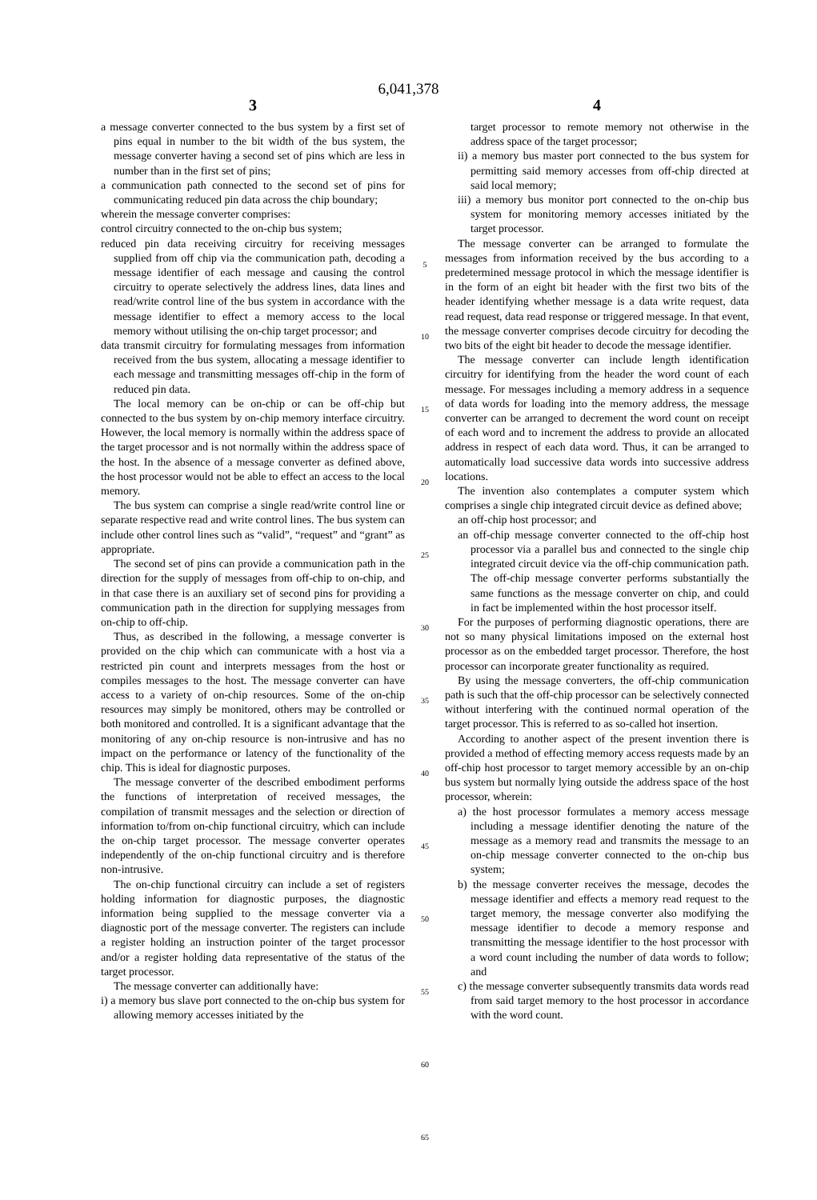6,041,378
3
a message converter connected to the bus system by a first set of pins equal in number to the bit width of the bus system, the message converter having a second set of pins which are less in number than in the first set of pins;
a communication path connected to the second set of pins for communicating reduced pin data across the chip boundary;
wherein the message converter comprises:
control circuitry connected to the on-chip bus system;
reduced pin data receiving circuitry for receiving messages supplied from off chip via the communication path, decoding a message identifier of each message and causing the control circuitry to operate selectively the address lines, data lines and read/write control line of the bus system in accordance with the message identifier to effect a memory access to the local memory without utilising the on-chip target processor; and
data transmit circuitry for formulating messages from information received from the bus system, allocating a message identifier to each message and transmitting messages off-chip in the form of reduced pin data.
The local memory can be on-chip or can be off-chip but connected to the bus system by on-chip memory interface circuitry. However, the local memory is normally within the address space of the target processor and is not normally within the address space of the host. In the absence of a message converter as defined above, the host processor would not be able to effect an access to the local memory.
The bus system can comprise a single read/write control line or separate respective read and write control lines. The bus system can include other control lines such as “valid”, “request” and “grant” as appropriate.
The second set of pins can provide a communication path in the direction for the supply of messages from off-chip to on-chip, and in that case there is an auxiliary set of second pins for providing a communication path in the direction for supplying messages from on-chip to off-chip.
Thus, as described in the following, a message converter is provided on the chip which can communicate with a host via a restricted pin count and interprets messages from the host or compiles messages to the host. The message converter can have access to a variety of on-chip resources. Some of the on-chip resources may simply be monitored, others may be controlled or both monitored and controlled. It is a significant advantage that the monitoring of any on-chip resource is non-intrusive and has no impact on the performance or latency of the functionality of the chip. This is ideal for diagnostic purposes.
The message converter of the described embodiment performs the functions of interpretation of received messages, the compilation of transmit messages and the selection or direction of information to/from on-chip functional circuitry, which can include the on-chip target processor. The message converter operates independently of the on-chip functional circuitry and is therefore non-intrusive.
The on-chip functional circuitry can include a set of registers holding information for diagnostic purposes, the diagnostic information being supplied to the message converter via a diagnostic port of the message converter. The registers can include a register holding an instruction pointer of the target processor and/or a register holding data representative of the status of the target processor.
The message converter can additionally have:
i) a memory bus slave port connected to the on-chip bus system for allowing memory accesses initiated by the
5
10
15
20
25
30
35
40
45
50
55
60
65
4
target processor to remote memory not otherwise in the address space of the target processor;
ii) a memory bus master port connected to the bus system for permitting said memory accesses from off-chip directed at said local memory;
iii) a memory bus monitor port connected to the on-chip bus system for monitoring memory accesses initiated by the target processor.
The message converter can be arranged to formulate the messages from information received by the bus according to a predetermined message protocol in which the message identifier is in the form of an eight bit header with the first two bits of the header identifying whether message is a data write request, data read request, data read response or triggered message. In that event, the message converter comprises decode circuitry for decoding the two bits of the eight bit header to decode the message identifier.
The message converter can include length identification circuitry for identifying from the header the word count of each message. For messages including a memory address in a sequence of data words for loading into the memory address, the message converter can be arranged to decrement the word count on receipt of each word and to increment the address to provide an allocated address in respect of each data word. Thus, it can be arranged to automatically load successive data words into successive address locations.
The invention also contemplates a computer system which comprises a single chip integrated circuit device as defined above;
an off-chip host processor; and
an off-chip message converter connected to the off-chip host processor via a parallel bus and connected to the single chip integrated circuit device via the off-chip communication path. The off-chip message converter performs substantially the same functions as the message converter on chip, and could in fact be implemented within the host processor itself.
For the purposes of performing diagnostic operations, there are not so many physical limitations imposed on the external host processor as on the embedded target processor. Therefore, the host processor can incorporate greater functionality as required.
By using the message converters, the off-chip communication path is such that the off-chip processor can be selectively connected without interfering with the continued normal operation of the target processor. This is referred to as so-called hot insertion.
According to another aspect of the present invention there is provided a method of effecting memory access requests made by an off-chip host processor to target memory accessible by an on-chip bus system but normally lying outside the address space of the host processor, wherein:
a) the host processor formulates a memory access message including a message identifier denoting the nature of the message as a memory read and transmits the message to an on-chip message converter connected to the on-chip bus system;
b) the message converter receives the message, decodes the message identifier and effects a memory read request to the target memory, the message converter also modifying the message identifier to decode a memory response and transmitting the message identifier to the host processor with a word count including the number of data words to follow; and
c) the message converter subsequently transmits data words read from said target memory to the host processor in accordance with the word count.